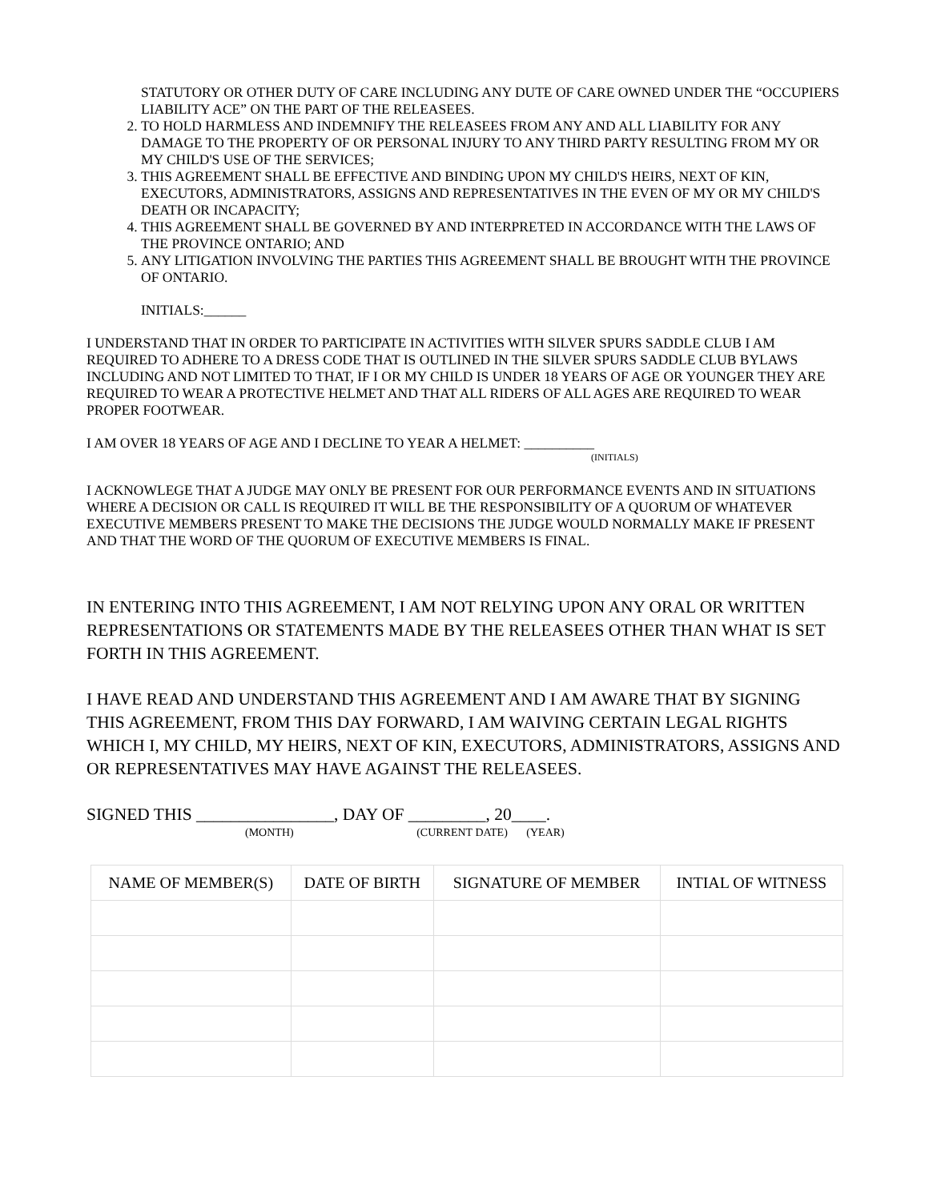STATUTORY OR OTHER DUTY OF CARE INCLUDING ANY DUTE OF CARE OWNED UNDER THE “OCCUPIERS LIABILITY ACE” ON THE PART OF THE RELEASEES.
2. TO HOLD HARMLESS AND INDEMNIFY THE RELEASEES FROM ANY AND ALL LIABILITY FOR ANY DAMAGE TO THE PROPERTY OF OR PERSONAL INJURY TO ANY THIRD PARTY RESULTING FROM MY OR MY CHILD'S USE OF THE SERVICES;
3. THIS AGREEMENT SHALL BE EFFECTIVE AND BINDING UPON MY CHILD'S HEIRS, NEXT OF KIN, EXECUTORS, ADMINISTRATORS, ASSIGNS AND REPRESENTATIVES IN THE EVEN OF MY OR MY CHILD'S DEATH OR INCAPACITY;
4. THIS AGREEMENT SHALL BE GOVERNED BY AND INTERPRETED IN ACCORDANCE WITH THE LAWS OF THE PROVINCE ONTARIO; AND
5. ANY LITIGATION INVOLVING THE PARTIES THIS AGREEMENT SHALL BE BROUGHT WITH THE PROVINCE OF ONTARIO.
INITIALS:______
I UNDERSTAND THAT IN ORDER TO PARTICIPATE IN ACTIVITIES WITH SILVER SPURS SADDLE CLUB I AM REQUIRED TO ADHERE TO A DRESS CODE THAT IS OUTLINED IN THE SILVER SPURS SADDLE CLUB BYLAWS INCLUDING AND NOT LIMITED TO THAT, IF I OR MY CHILD IS UNDER 18 YEARS OF AGE OR YOUNGER THEY ARE REQUIRED TO WEAR A PROTECTIVE HELMET AND THAT ALL RIDERS OF ALL AGES ARE REQUIRED TO WEAR PROPER FOOTWEAR.
I AM OVER 18 YEARS OF AGE AND I DECLINE TO YEAR A HELMET: __________
(INITIALS)
I ACKNOWLEGE THAT A JUDGE MAY ONLY BE PRESENT FOR OUR PERFORMANCE EVENTS AND IN SITUATIONS WHERE A DECISION OR CALL IS REQUIRED IT WILL BE THE RESPONSIBILITY OF A QUORUM OF WHATEVER EXECUTIVE MEMBERS PRESENT TO MAKE THE DECISIONS THE JUDGE WOULD NORMALLY MAKE IF PRESENT AND THAT THE WORD OF THE QUORUM OF EXECUTIVE MEMBERS IS FINAL.
IN ENTERING INTO THIS AGREEMENT, I AM NOT RELYING UPON ANY ORAL OR WRITTEN REPRESENTATIONS OR STATEMENTS MADE BY THE RELEASEES OTHER THAN WHAT IS SET FORTH IN THIS AGREEMENT.
I HAVE READ AND UNDERSTAND THIS AGREEMENT AND I AM AWARE THAT BY SIGNING THIS AGREEMENT, FROM THIS DAY FORWARD, I AM WAIVING CERTAIN LEGAL RIGHTS WHICH I, MY CHILD, MY HEIRS, NEXT OF KIN, EXECUTORS, ADMINISTRATORS, ASSIGNS AND OR REPRESENTATIVES MAY HAVE AGAINST THE RELEASEES.
SIGNED THIS ________________, DAY OF _________, 20____.
(MONTH) (CURRENT DATE) (YEAR)
| NAME OF MEMBER(S) | DATE OF BIRTH | SIGNATURE OF MEMBER | INTIAL OF WITNESS |
| --- | --- | --- | --- |